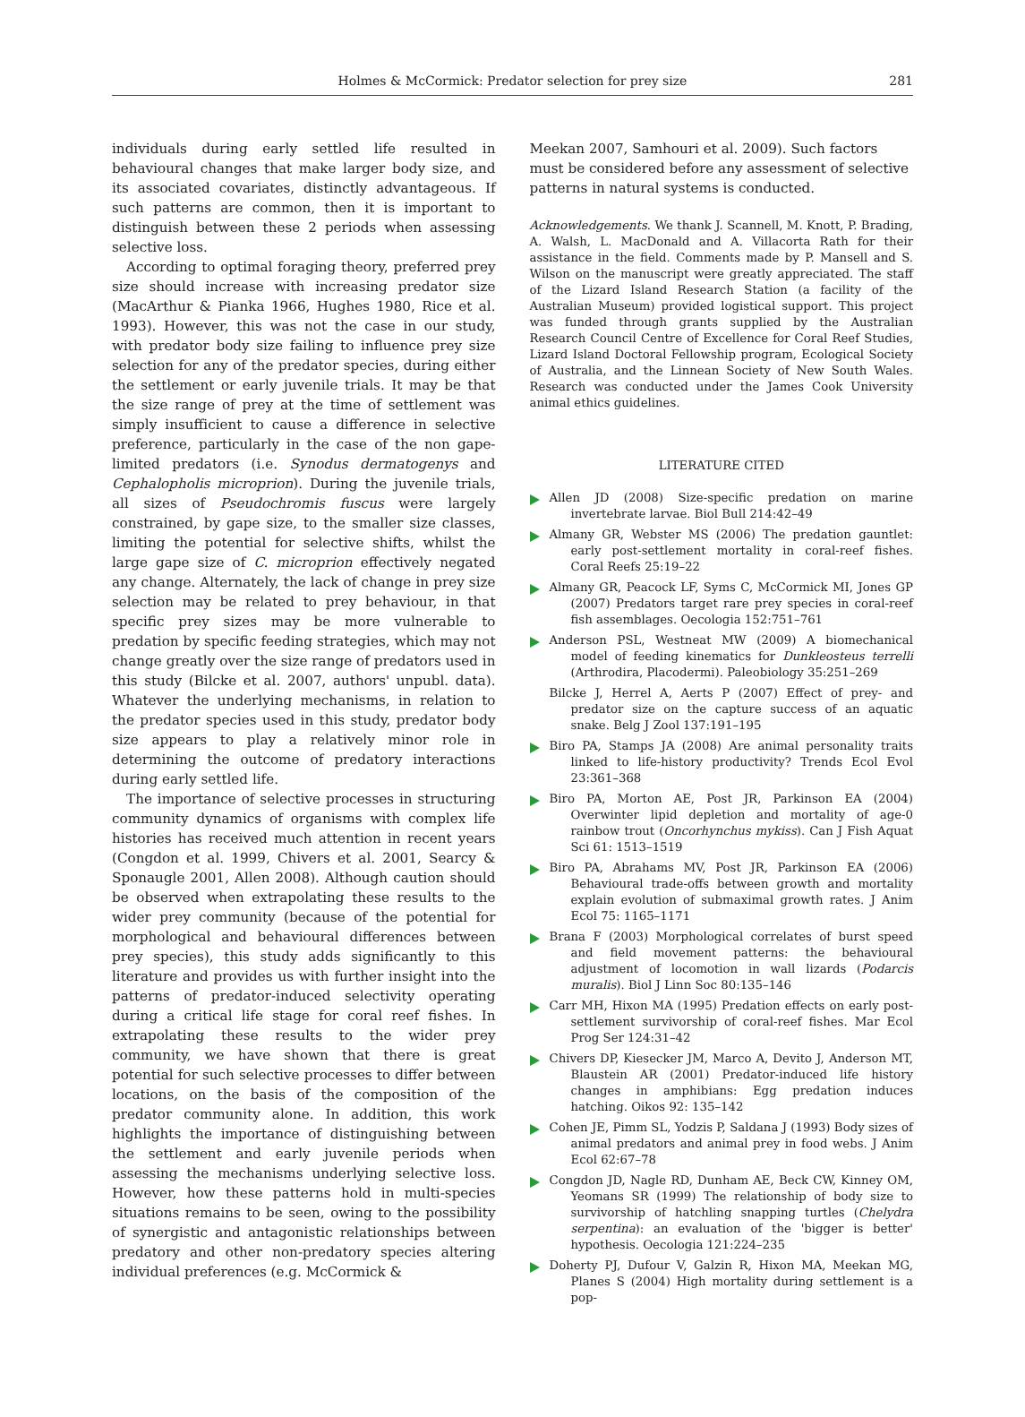Holmes & McCormick: Predator selection for prey size 281
individuals during early settled life resulted in behavioural changes that make larger body size, and its associated covariates, distinctly advantageous. If such patterns are common, then it is important to distinguish between these 2 periods when assessing selective loss.
According to optimal foraging theory, preferred prey size should increase with increasing predator size (MacArthur & Pianka 1966, Hughes 1980, Rice et al. 1993). However, this was not the case in our study, with predator body size failing to influence prey size selection for any of the predator species, during either the settlement or early juvenile trials. It may be that the size range of prey at the time of settlement was simply insufficient to cause a difference in selective preference, particularly in the case of the non gape-limited predators (i.e. Synodus dermatogenys and Cephalopholis microprion). During the juvenile trials, all sizes of Pseudochromis fuscus were largely constrained, by gape size, to the smaller size classes, limiting the potential for selective shifts, whilst the large gape size of C. microprion effectively negated any change. Alternately, the lack of change in prey size selection may be related to prey behaviour, in that specific prey sizes may be more vulnerable to predation by specific feeding strategies, which may not change greatly over the size range of predators used in this study (Bilcke et al. 2007, authors' unpubl. data). Whatever the underlying mechanisms, in relation to the predator species used in this study, predator body size appears to play a relatively minor role in determining the outcome of predatory interactions during early settled life.
The importance of selective processes in structuring community dynamics of organisms with complex life histories has received much attention in recent years (Congdon et al. 1999, Chivers et al. 2001, Searcy & Sponaugle 2001, Allen 2008). Although caution should be observed when extrapolating these results to the wider prey community (because of the potential for morphological and behavioural differences between prey species), this study adds significantly to this literature and provides us with further insight into the patterns of predator-induced selectivity operating during a critical life stage for coral reef fishes. In extrapolating these results to the wider prey community, we have shown that there is great potential for such selective processes to differ between locations, on the basis of the composition of the predator community alone. In addition, this work highlights the importance of distinguishing between the settlement and early juvenile periods when assessing the mechanisms underlying selective loss. However, how these patterns hold in multi-species situations remains to be seen, owing to the possibility of synergistic and antagonistic relationships between predatory and other non-predatory species altering individual preferences (e.g. McCormick &
Meekan 2007, Samhouri et al. 2009). Such factors must be considered before any assessment of selective patterns in natural systems is conducted.
Acknowledgements. We thank J. Scannell, M. Knott, P. Brading, A. Walsh, L. MacDonald and A. Villacorta Rath for their assistance in the field. Comments made by P. Mansell and S. Wilson on the manuscript were greatly appreciated. The staff of the Lizard Island Research Station (a facility of the Australian Museum) provided logistical support. This project was funded through grants supplied by the Australian Research Council Centre of Excellence for Coral Reef Studies, Lizard Island Doctoral Fellowship program, Ecological Society of Australia, and the Linnean Society of New South Wales. Research was conducted under the James Cook University animal ethics guidelines.
LITERATURE CITED
Allen JD (2008) Size-specific predation on marine invertebrate larvae. Biol Bull 214:42–49
Almany GR, Webster MS (2006) The predation gauntlet: early post-settlement mortality in coral-reef fishes. Coral Reefs 25:19–22
Almany GR, Peacock LF, Syms C, McCormick MI, Jones GP (2007) Predators target rare prey species in coral-reef fish assemblages. Oecologia 152:751–761
Anderson PSL, Westneat MW (2009) A biomechanical model of feeding kinematics for Dunkleosteus terrelli (Arthrodira, Placodermi). Paleobiology 35:251–269
Bilcke J, Herrel A, Aerts P (2007) Effect of prey- and predator size on the capture success of an aquatic snake. Belg J Zool 137:191–195
Biro PA, Stamps JA (2008) Are animal personality traits linked to life-history productivity? Trends Ecol Evol 23:361–368
Biro PA, Morton AE, Post JR, Parkinson EA (2004) Overwinter lipid depletion and mortality of age-0 rainbow trout (Oncorhynchus mykiss). Can J Fish Aquat Sci 61: 1513–1519
Biro PA, Abrahams MV, Post JR, Parkinson EA (2006) Behavioural trade-offs between growth and mortality explain evolution of submaximal growth rates. J Anim Ecol 75: 1165–1171
Brana F (2003) Morphological correlates of burst speed and field movement patterns: the behavioural adjustment of locomotion in wall lizards (Podarcis muralis). Biol J Linn Soc 80:135–146
Carr MH, Hixon MA (1995) Predation effects on early post-settlement survivorship of coral-reef fishes. Mar Ecol Prog Ser 124:31–42
Chivers DP, Kiesecker JM, Marco A, Devito J, Anderson MT, Blaustein AR (2001) Predator-induced life history changes in amphibians: Egg predation induces hatching. Oikos 92: 135–142
Cohen JE, Pimm SL, Yodzis P, Saldana J (1993) Body sizes of animal predators and animal prey in food webs. J Anim Ecol 62:67–78
Congdon JD, Nagle RD, Dunham AE, Beck CW, Kinney OM, Yeomans SR (1999) The relationship of body size to survivorship of hatchling snapping turtles (Chelydra serpentina): an evaluation of the 'bigger is better' hypothesis. Oecologia 121:224–235
Doherty PJ, Dufour V, Galzin R, Hixon MA, Meekan MG, Planes S (2004) High mortality during settlement is a pop-